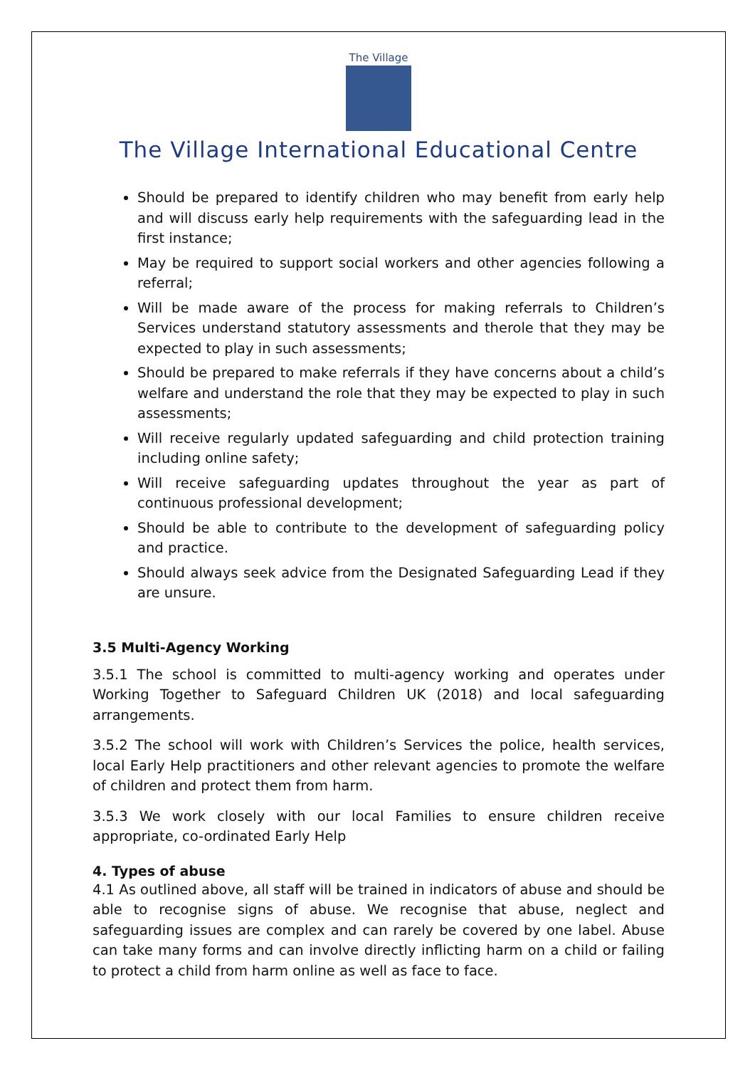The Village
The Village International Educational Centre
Should be prepared to identify children who may benefit from early help and will discuss early help requirements with the safeguarding lead in the first instance;
May be required to support social workers and other agencies following a referral;
Will be made aware of the process for making referrals to Children’s Services understand statutory assessments and therole that they may be expected to play in such assessments;
Should be prepared to make referrals if they have concerns about a child’s welfare and understand the role that they may be expected to play in such assessments;
Will receive regularly updated safeguarding and child protection training including online safety;
Will receive safeguarding updates throughout the year as part of continuous professional development;
Should be able to contribute to the development of safeguarding policy and practice.
Should always seek advice from the Designated Safeguarding Lead if they are unsure.
3.5 Multi-Agency Working
3.5.1 The school is committed to multi-agency working and operates under Working Together to Safeguard Children UK (2018) and local safeguarding arrangements.
3.5.2 The school will work with Children’s Services the police, health services, local Early Help practitioners and other relevant agencies to promote the welfare of children and protect them from harm.
3.5.3 We work closely with our local Families to ensure children receive appropriate, co-ordinated Early Help
4. Types of abuse
4.1 As outlined above, all staff will be trained in indicators of abuse and should be able to recognise signs of abuse. We recognise that abuse, neglect and safeguarding issues are complex and can rarely be covered by one label. Abuse can take many forms and can involve directly inflicting harm on a child or failing to protect a child from harm online as well as face to face.